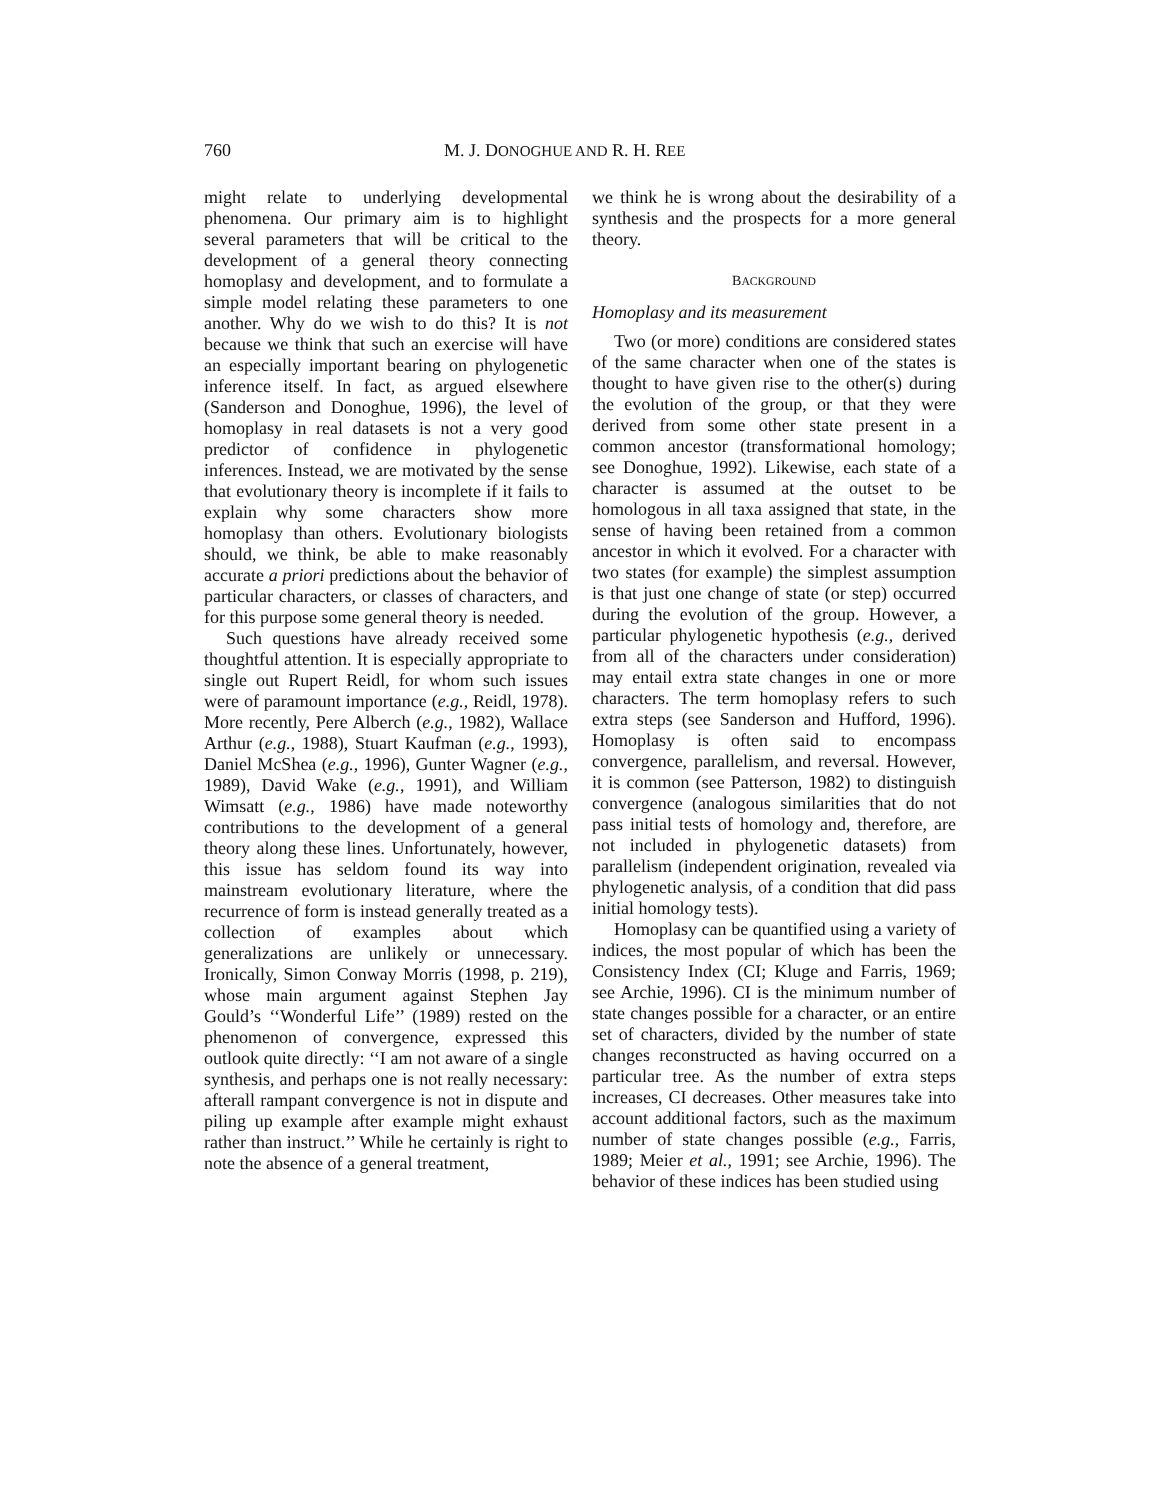760 M. J. DONOGHUE AND R. H. REE
might relate to underlying developmental phenomena. Our primary aim is to highlight several parameters that will be critical to the development of a general theory connecting homoplasy and development, and to formulate a simple model relating these parameters to one another. Why do we wish to do this? It is not because we think that such an exercise will have an especially important bearing on phylogenetic inference itself. In fact, as argued elsewhere (Sanderson and Donoghue, 1996), the level of homoplasy in real datasets is not a very good predictor of confidence in phylogenetic inferences. Instead, we are motivated by the sense that evolutionary theory is incomplete if it fails to explain why some characters show more homoplasy than others. Evolutionary biologists should, we think, be able to make reasonably accurate a priori predictions about the behavior of particular characters, or classes of characters, and for this purpose some general theory is needed.
Such questions have already received some thoughtful attention. It is especially appropriate to single out Rupert Reidl, for whom such issues were of paramount importance (e.g., Reidl, 1978). More recently, Pere Alberch (e.g., 1982), Wallace Arthur (e.g., 1988), Stuart Kaufman (e.g., 1993), Daniel McShea (e.g., 1996), Gunter Wagner (e.g., 1989), David Wake (e.g., 1991), and William Wimsatt (e.g., 1986) have made noteworthy contributions to the development of a general theory along these lines. Unfortunately, however, this issue has seldom found its way into mainstream evolutionary literature, where the recurrence of form is instead generally treated as a collection of examples about which generalizations are unlikely or unnecessary. Ironically, Simon Conway Morris (1998, p. 219), whose main argument against Stephen Jay Gould’s ‘‘Wonderful Life’’ (1989) rested on the phenomenon of convergence, expressed this outlook quite directly: ‘‘I am not aware of a single synthesis, and perhaps one is not really necessary: afterall rampant convergence is not in dispute and piling up example after example might exhaust rather than instruct.’’ While he certainly is right to note the absence of a general treatment,
we think he is wrong about the desirability of a synthesis and the prospects for a more general theory.
BACKGROUND
Homoplasy and its measurement
Two (or more) conditions are considered states of the same character when one of the states is thought to have given rise to the other(s) during the evolution of the group, or that they were derived from some other state present in a common ancestor (transformational homology; see Donoghue, 1992). Likewise, each state of a character is assumed at the outset to be homologous in all taxa assigned that state, in the sense of having been retained from a common ancestor in which it evolved. For a character with two states (for example) the simplest assumption is that just one change of state (or step) occurred during the evolution of the group. However, a particular phylogenetic hypothesis (e.g., derived from all of the characters under consideration) may entail extra state changes in one or more characters. The term homoplasy refers to such extra steps (see Sanderson and Hufford, 1996). Homoplasy is often said to encompass convergence, parallelism, and reversal. However, it is common (see Patterson, 1982) to distinguish convergence (analogous similarities that do not pass initial tests of homology and, therefore, are not included in phylogenetic datasets) from parallelism (independent origination, revealed via phylogenetic analysis, of a condition that did pass initial homology tests).
Homoplasy can be quantified using a variety of indices, the most popular of which has been the Consistency Index (CI; Kluge and Farris, 1969; see Archie, 1996). CI is the minimum number of state changes possible for a character, or an entire set of characters, divided by the number of state changes reconstructed as having occurred on a particular tree. As the number of extra steps increases, CI decreases. Other measures take into account additional factors, such as the maximum number of state changes possible (e.g., Farris, 1989; Meier et al., 1991; see Archie, 1996). The behavior of these indices has been studied using